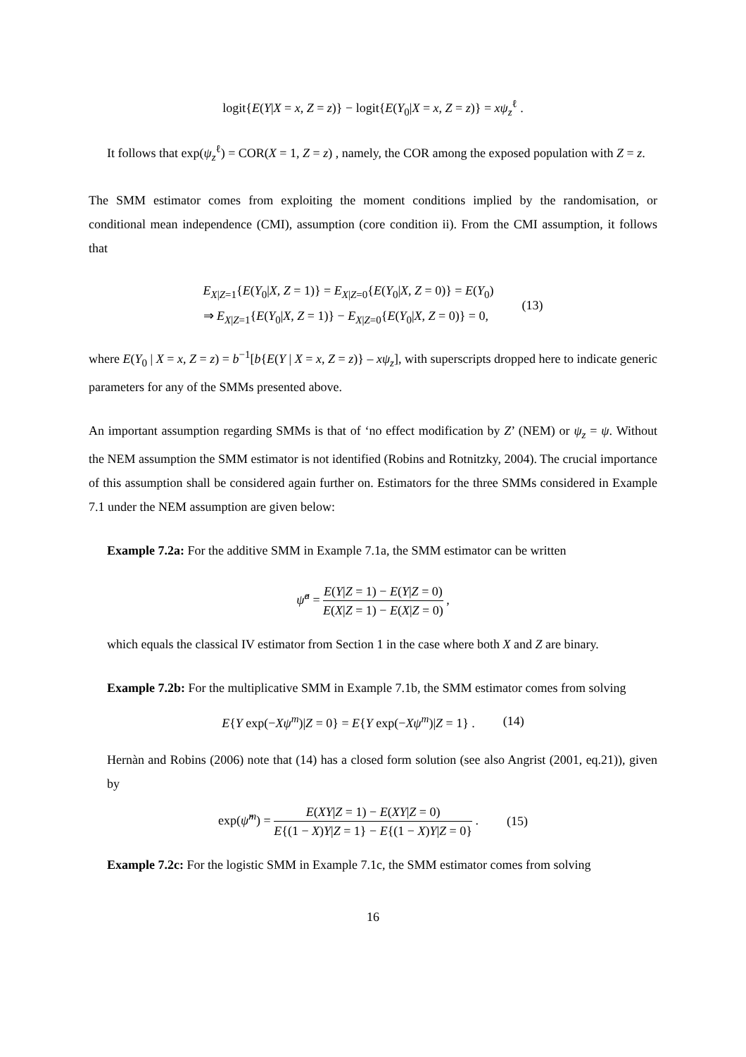logit{E(Y|X = x, Z = z)} − logit{E(Y<sub>0</sub>|X = x, Z = z)} = xψ<sub>z</sub><sup>ℓ</sup> .
It follows that exp(ψ<sub>z</sub><sup>ℓ</sup>) = COR(X = 1, Z = z) , namely, the COR among the exposed population with Z = z.
The SMM estimator comes from exploiting the moment conditions implied by the randomisation, or conditional mean independence (CMI), assumption (core condition ii). From the CMI assumption, it follows that
E<sub>X|Z=1</sub>{E(Y<sub>0</sub>|X, Z = 1)} = E<sub>X|Z=0</sub>{E(Y<sub>0</sub>|X, Z = 0)} = E(Y<sub>0</sub>)
⇒ E<sub>X|Z=1</sub>{E(Y<sub>0</sub>|X, Z = 1)} − E<sub>X|Z=0</sub>{E(Y<sub>0</sub>|X, Z = 0)} = 0,
(13)
where E(Y<sub>0</sub> | X = x, Z = z) = b<sup>−1</sup>[b{E(Y | X = x, Z = z)} – xψ<sub>z</sub>], with superscripts dropped here to indicate generic parameters for any of the SMMs presented above.
An important assumption regarding SMMs is that of ‘no effect modification by Z’ (NEM) or ψ<sub>z</sub> = ψ. Without the NEM assumption the SMM estimator is not identified (Robins and Rotnitzky, 2004). The crucial importance of this assumption shall be considered again further on. Estimators for the three SMMs considered in Example 7.1 under the NEM assumption are given below:
Example 7.2a: For the additive SMM in Example 7.1a, the SMM estimator can be written
ψ̂<sup>a</sup> = E(Y|Z = 1) − E(Y|Z = 0) E(X|Z = 1) − E(X|Z = 0) ,
which equals the classical IV estimator from Section 1 in the case where both X and Z are binary.
Example 7.2b: For the multiplicative SMM in Example 7.1b, the SMM estimator comes from solving
E{Y exp(−Xψ<sup>m</sup>)|Z = 0} = E{Y exp(−Xψ<sup>m</sup>)|Z = 1} .
(14)
Hernàn and Robins (2006) note that (14) has a closed form solution (see also Angrist (2001, eq.21)), given by
exp(ψ̂<sup>m</sup>) = E(XY|Z = 1) − E(XY|Z = 0) E{(1 − X)Y|Z = 1} − E{(1 − X)Y|Z = 0} .
(15)
Example 7.2c: For the logistic SMM in Example 7.1c, the SMM estimator comes from solving
16